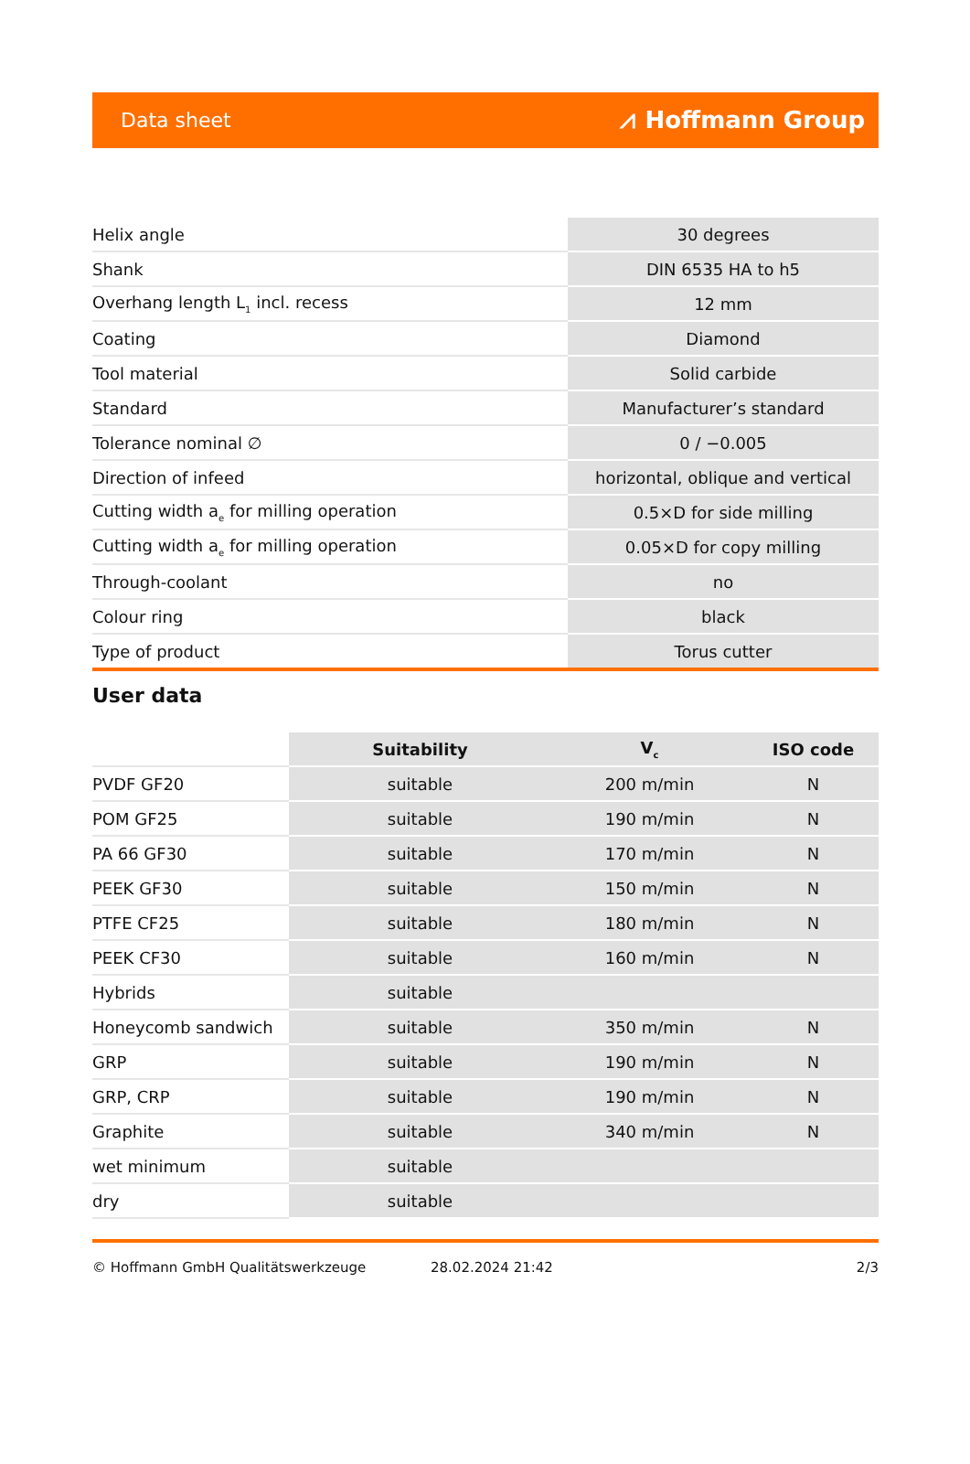Data sheet ⩘ Hoffmann Group
| Helix angle | 30 degrees |
| Shank | DIN 6535 HA to h5 |
| Overhang length L<sub>1</sub> incl. recess | 12 mm |
| Coating | Diamond |
| Tool material | Solid carbide |
| Standard | Manufacturer’s standard |
| Tolerance nominal ∅ | 0 / −0.005 |
| Direction of infeed | horizontal, oblique and vertical |
| Cutting width a<sub>e</sub> for milling operation | 0.5×D for side milling |
| Cutting width a<sub>e</sub> for milling operation | 0.05×D for copy milling |
| Through-coolant | no |
| Colour ring | black |
| Type of product | Torus cutter |
User data
| | Suitability | V<sub>c</sub> | ISO code |
| --- | --- | --- | --- |
| PVDF GF20 | suitable | 200 m/min | N |
| POM GF25 | suitable | 190 m/min | N |
| PA 66 GF30 | suitable | 170 m/min | N |
| PEEK GF30 | suitable | 150 m/min | N |
| PTFE CF25 | suitable | 180 m/min | N |
| PEEK CF30 | suitable | 160 m/min | N |
| Hybrids | suitable | | |
| Honeycomb sandwich | suitable | 350 m/min | N |
| GRP | suitable | 190 m/min | N |
| GRP, CRP | suitable | 190 m/min | N |
| Graphite | suitable | 340 m/min | N |
| wet minimum | suitable | | |
| dry | suitable | | |
© Hoffmann GmbH Qualitätswerkzeuge 28.02.2024 21:42 2/3